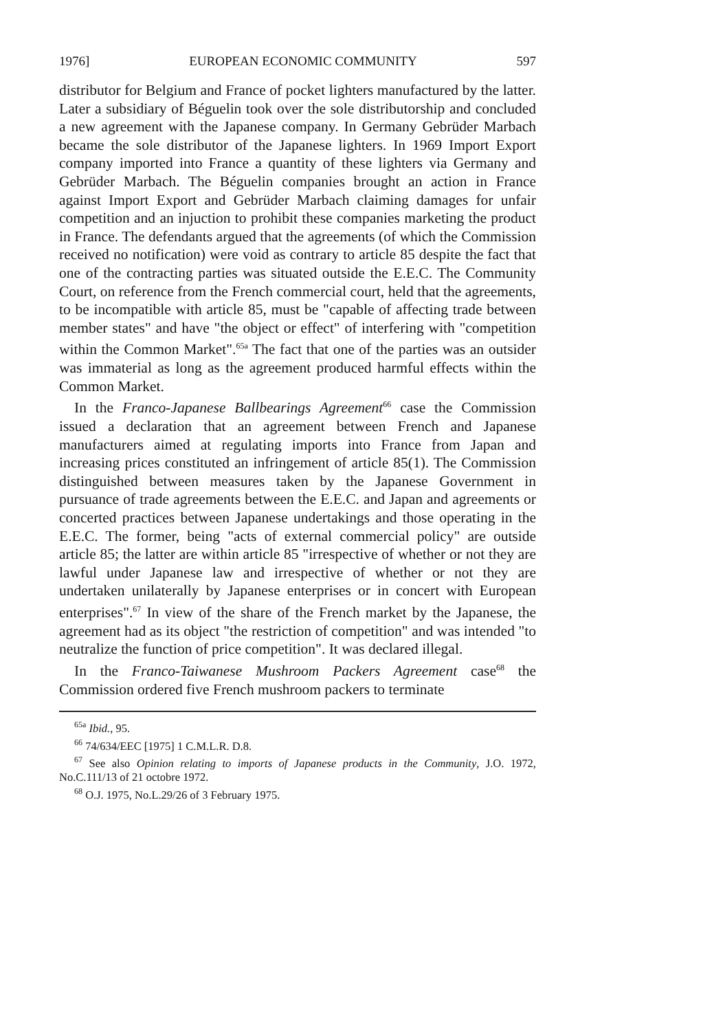1976] EUROPEAN ECONOMIC COMMUNITY 597
distributor for Belgium and France of pocket lighters manufactured by the latter. Later a subsidiary of Béguelin took over the sole distributorship and concluded a new agreement with the Japanese company. In Germany Gebrüder Marbach became the sole distributor of the Japanese lighters. In 1969 Import Export company imported into France a quantity of these lighters via Germany and Gebrüder Marbach. The Béguelin companies brought an action in France against Import Export and Gebrüder Marbach claiming damages for unfair competition and an injuction to prohibit these companies marketing the product in France. The defendants argued that the agreements (of which the Commission received no notification) were void as contrary to article 85 despite the fact that one of the contracting parties was situated outside the E.E.C. The Community Court, on reference from the French commercial court, held that the agreements, to be incompatible with article 85, must be "capable of affecting trade between member states" and have "the object or effect" of interfering with "competition within the Common Market".<sup>65a</sup> The fact that one of the parties was an outsider was immaterial as long as the agreement produced harmful effects within the Common Market.
In the Franco-Japanese Ballbearings Agreement<sup>66</sup> case the Commission issued a declaration that an agreement between French and Japanese manufacturers aimed at regulating imports into France from Japan and increasing prices constituted an infringement of article 85(1). The Commission distinguished between measures taken by the Japanese Government in pursuance of trade agreements between the E.E.C. and Japan and agreements or concerted practices between Japanese undertakings and those operating in the E.E.C. The former, being "acts of external commercial policy" are outside article 85; the latter are within article 85 "irrespective of whether or not they are lawful under Japanese law and irrespective of whether or not they are undertaken unilaterally by Japanese enterprises or in concert with European enterprises".<sup>67</sup> In view of the share of the French market by the Japanese, the agreement had as its object "the restriction of competition" and was intended "to neutralize the function of price competition". It was declared illegal.
In the Franco-Taiwanese Mushroom Packers Agreement case<sup>68</sup> the Commission ordered five French mushroom packers to terminate
<sup>65a</sup> Ibid., 95.
<sup>66</sup> 74/634/EEC [1975] 1 C.M.L.R. D.8.
<sup>67</sup> See also Opinion relating to imports of Japanese products in the Community, J.O. 1972, No.C.111/13 of 21 octobre 1972.
<sup>68</sup> O.J. 1975, No.L.29/26 of 3 February 1975.